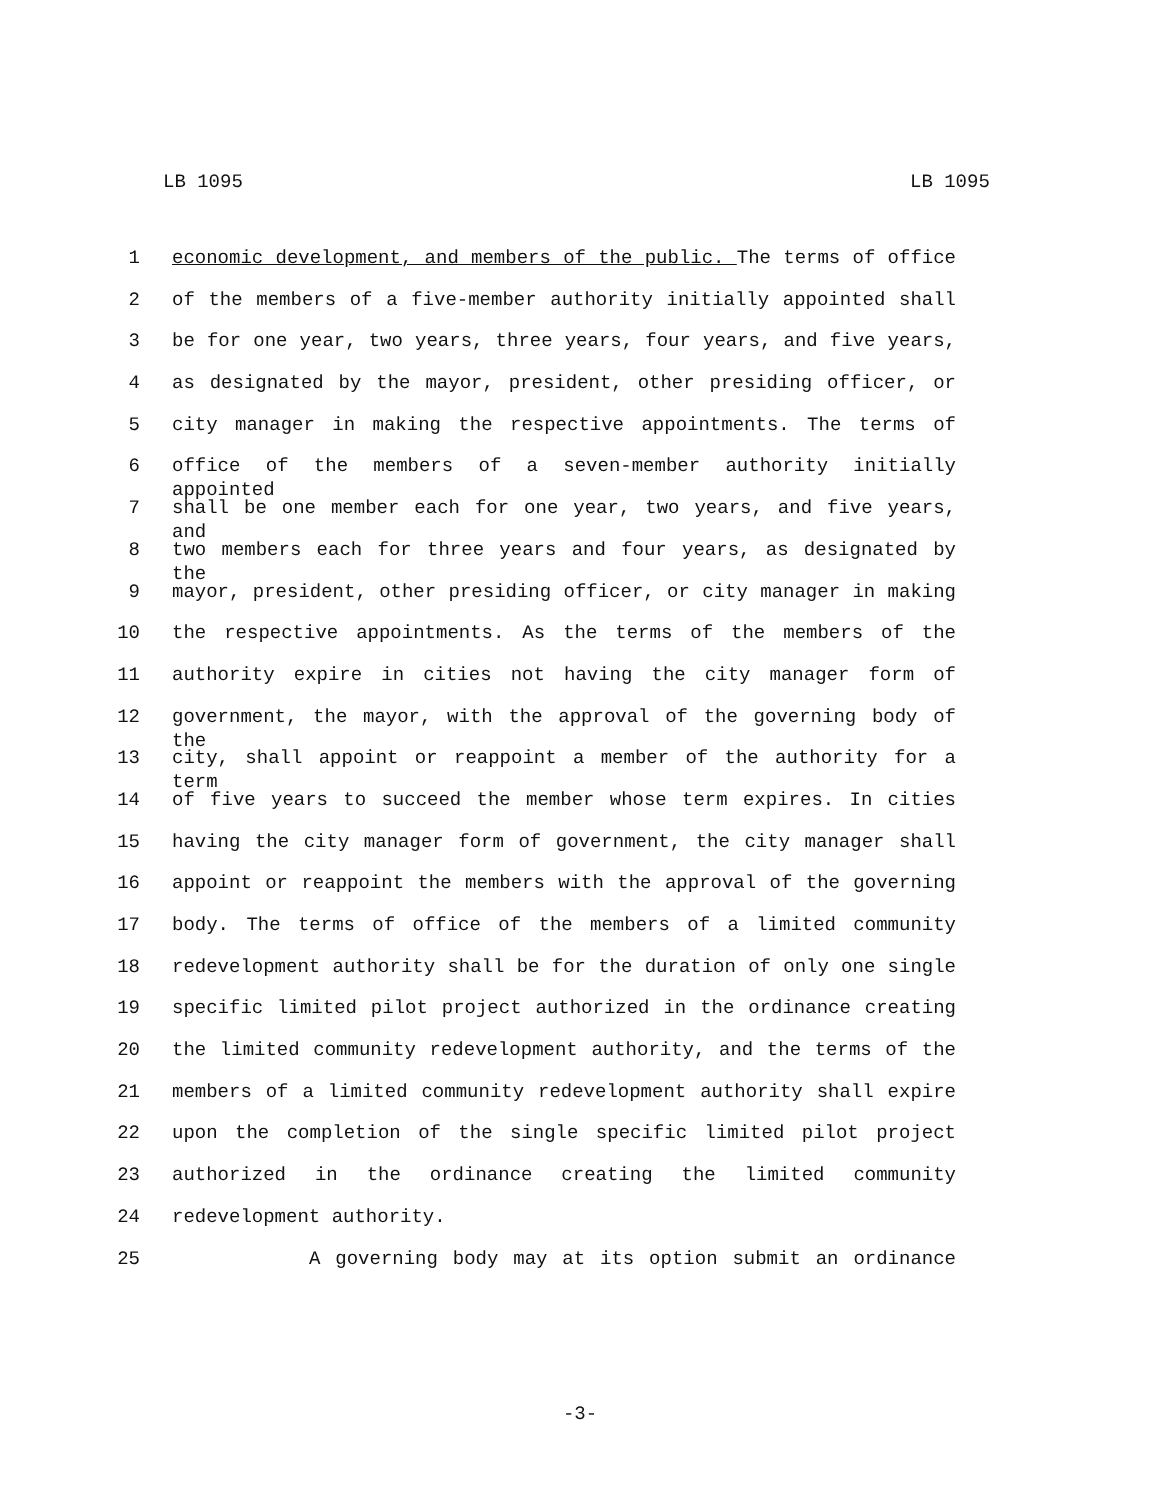LB 1095 LB 1095
1 economic development, and members of the public. The terms of office
2 of the members of a five-member authority initially appointed shall
3 be for one year, two years, three years, four years, and five years,
4 as designated by the mayor, president, other presiding officer, or
5 city manager in making the respective appointments. The terms of
6 office of the members of a seven-member authority initially appointed
7 shall be one member each for one year, two years, and five years, and
8 two members each for three years and four years, as designated by the
9 mayor, president, other presiding officer, or city manager in making
10 the respective appointments. As the terms of the members of the
11 authority expire in cities not having the city manager form of
12 government, the mayor, with the approval of the governing body of the
13 city, shall appoint or reappoint a member of the authority for a term
14 of five years to succeed the member whose term expires. In cities
15 having the city manager form of government, the city manager shall
16 appoint or reappoint the members with the approval of the governing
17 body. The terms of office of the members of a limited community
18 redevelopment authority shall be for the duration of only one single
19 specific limited pilot project authorized in the ordinance creating
20 the limited community redevelopment authority, and the terms of the
21 members of a limited community redevelopment authority shall expire
22 upon the completion of the single specific limited pilot project
23 authorized in the ordinance creating the limited community
24 redevelopment authority.
25 A governing body may at its option submit an ordinance
-3-